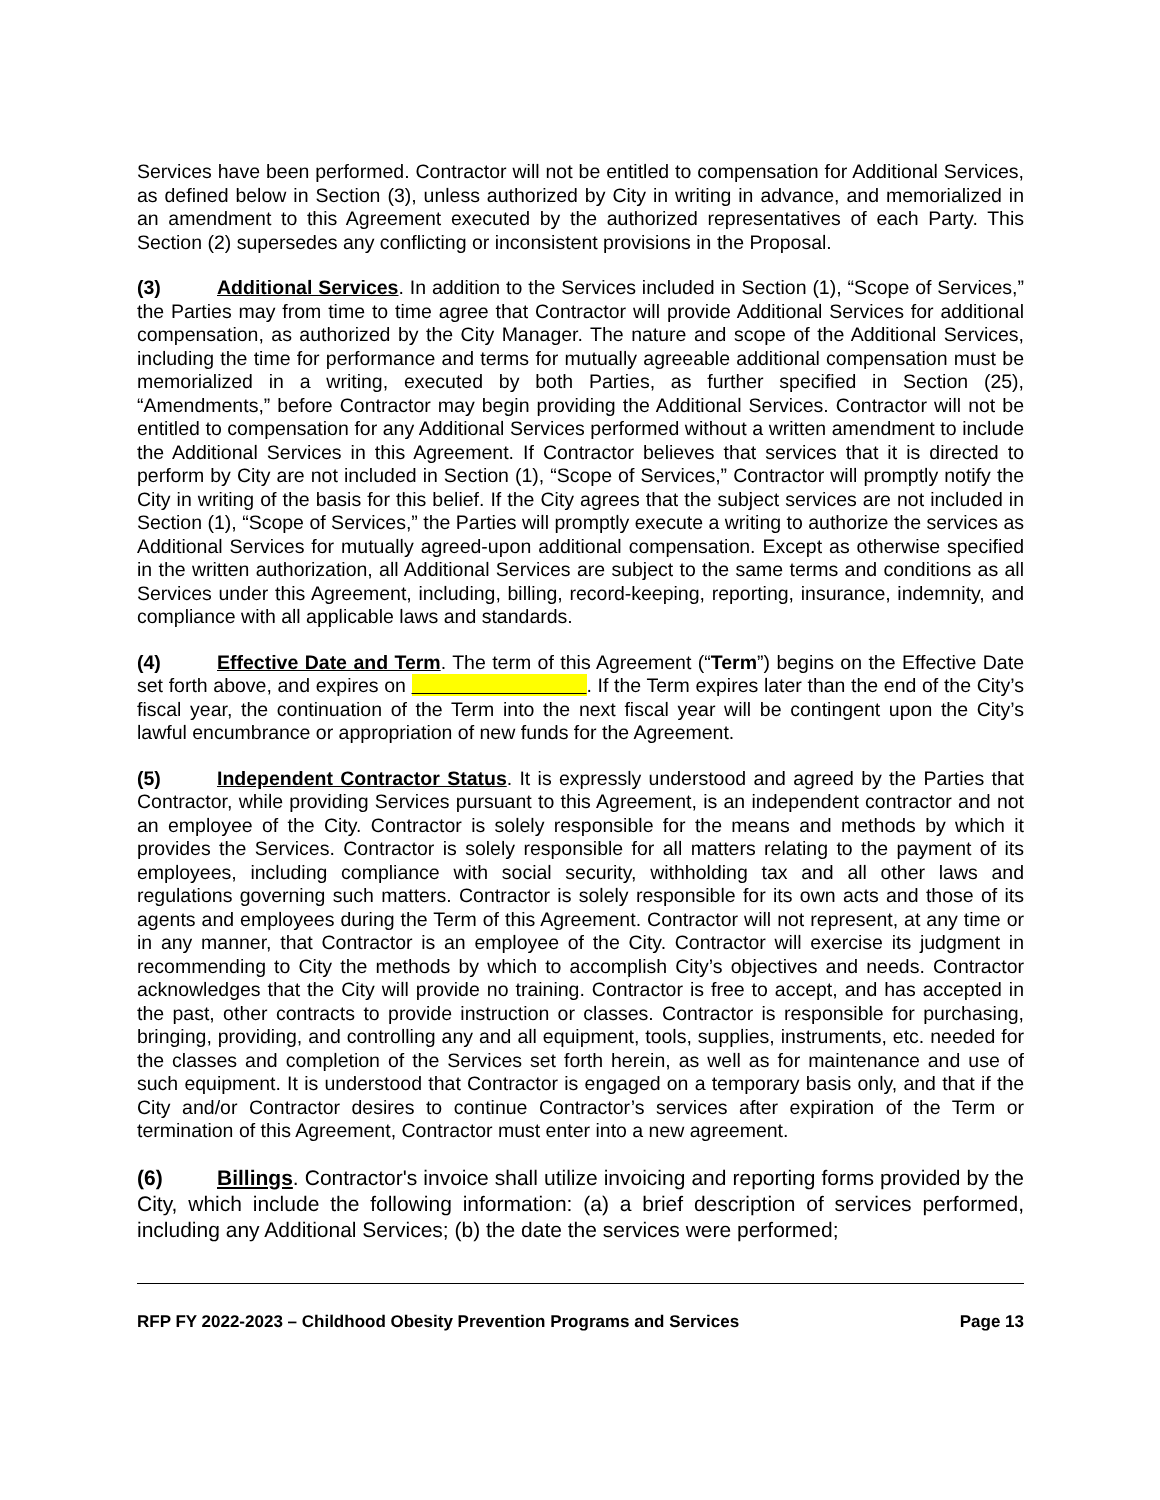Services have been performed. Contractor will not be entitled to compensation for Additional Services, as defined below in Section (3), unless authorized by City in writing in advance, and memorialized in an amendment to this Agreement executed by the authorized representatives of each Party. This Section (2) supersedes any conflicting or inconsistent provisions in the Proposal.
(3) Additional Services. In addition to the Services included in Section (1), “Scope of Services,” the Parties may from time to time agree that Contractor will provide Additional Services for additional compensation, as authorized by the City Manager. The nature and scope of the Additional Services, including the time for performance and terms for mutually agreeable additional compensation must be memorialized in a writing, executed by both Parties, as further specified in Section (25), “Amendments,” before Contractor may begin providing the Additional Services. Contractor will not be entitled to compensation for any Additional Services performed without a written amendment to include the Additional Services in this Agreement. If Contractor believes that services that it is directed to perform by City are not included in Section (1), “Scope of Services,” Contractor will promptly notify the City in writing of the basis for this belief. If the City agrees that the subject services are not included in Section (1), “Scope of Services,” the Parties will promptly execute a writing to authorize the services as Additional Services for mutually agreed-upon additional compensation. Except as otherwise specified in the written authorization, all Additional Services are subject to the same terms and conditions as all Services under this Agreement, including, billing, record-keeping, reporting, insurance, indemnity, and compliance with all applicable laws and standards.
(4) Effective Date and Term. The term of this Agreement (“Term”) begins on the Effective Date set forth above, and expires on . If the Term expires later than the end of the City’s fiscal year, the continuation of the Term into the next fiscal year will be contingent upon the City’s lawful encumbrance or appropriation of new funds for the Agreement.
(5) Independent Contractor Status. It is expressly understood and agreed by the Parties that Contractor, while providing Services pursuant to this Agreement, is an independent contractor and not an employee of the City. Contractor is solely responsible for the means and methods by which it provides the Services. Contractor is solely responsible for all matters relating to the payment of its employees, including compliance with social security, withholding tax and all other laws and regulations governing such matters. Contractor is solely responsible for its own acts and those of its agents and employees during the Term of this Agreement. Contractor will not represent, at any time or in any manner, that Contractor is an employee of the City. Contractor will exercise its judgment in recommending to City the methods by which to accomplish City’s objectives and needs. Contractor acknowledges that the City will provide no training. Contractor is free to accept, and has accepted in the past, other contracts to provide instruction or classes. Contractor is responsible for purchasing, bringing, providing, and controlling any and all equipment, tools, supplies, instruments, etc. needed for the classes and completion of the Services set forth herein, as well as for maintenance and use of such equipment. It is understood that Contractor is engaged on a temporary basis only, and that if the City and/or Contractor desires to continue Contractor’s services after expiration of the Term or termination of this Agreement, Contractor must enter into a new agreement.
(6) Billings. Contractor's invoice shall utilize invoicing and reporting forms provided by the City, which include the following information: (a) a brief description of services performed, including any Additional Services; (b) the date the services were performed;
RFP FY 2022-2023 – Childhood Obesity Prevention Programs and Services Page 13